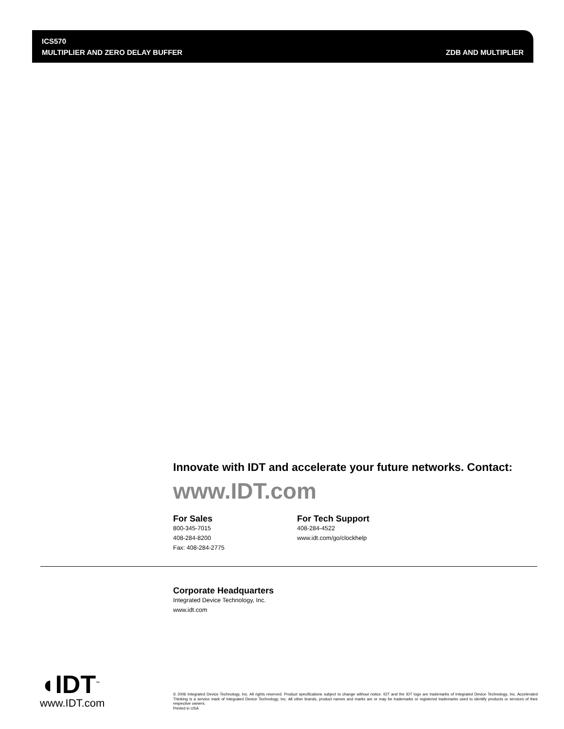ICS570
MULTIPLIER AND ZERO DELAY BUFFER
ZDB AND MULTIPLIER
Innovate with IDT and accelerate your future networks. Contact:
www.IDT.com
For Sales
800-345-7015
408-284-8200
Fax: 408-284-2775
For Tech Support
408-284-4522
www.idt.com/go/clockhelp
Corporate Headquarters
Integrated Device Technology, Inc.
www.idt.com
◖IDT<sup>™</sup>
www.IDT.com
© 2006 Integrated Device Technology, Inc. All rights reserved. Product specifications subject to change without notice. IDT and the IDT logo are trademarks of Integrated Device Technology, Inc. Accelerated Thinking is a service mark of Integrated Device Technology, Inc. All other brands, product names and marks are or may be trademarks or registered trademarks used to identify products or services of their respective owners.
Printed in USA